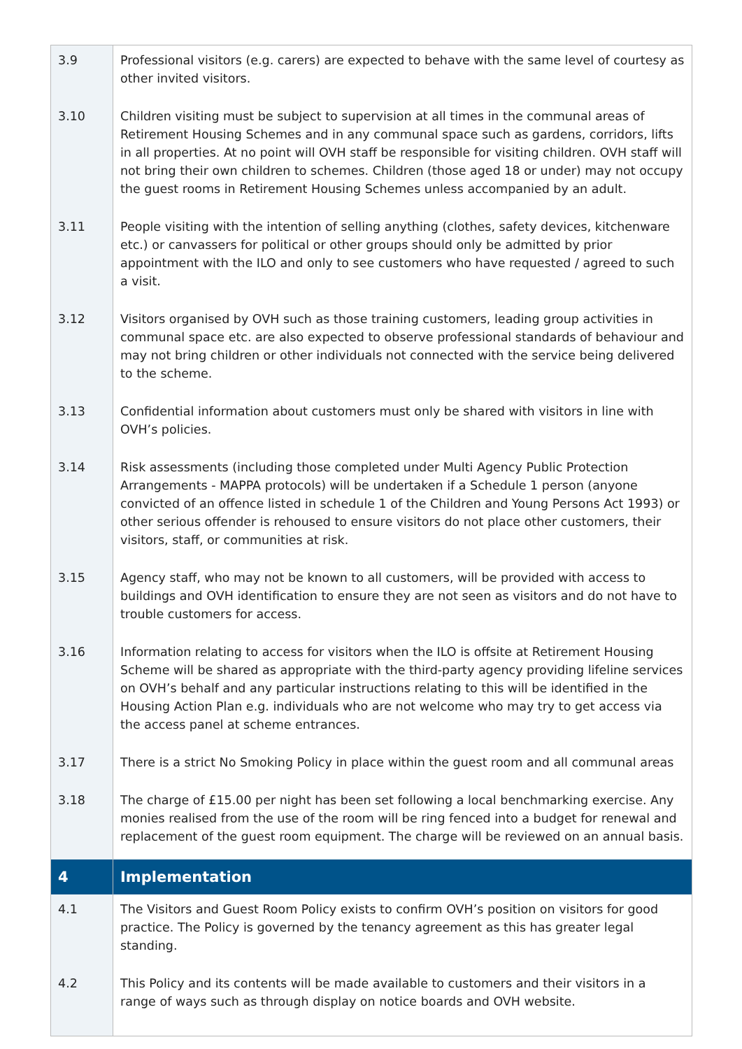| 3.9 | Professional visitors (e.g. carers) are expected to behave with the same level of courtesy as other invited visitors. |
| 3.10 | Children visiting must be subject to supervision at all times in the communal areas of Retirement Housing Schemes and in any communal space such as gardens, corridors, lifts in all properties. At no point will OVH staff be responsible for visiting children. OVH staff will not bring their own children to schemes. Children (those aged 18 or under) may not occupy the guest rooms in Retirement Housing Schemes unless accompanied by an adult. |
| 3.11 | People visiting with the intention of selling anything (clothes, safety devices, kitchenware etc.) or canvassers for political or other groups should only be admitted by prior appointment with the ILO and only to see customers who have requested / agreed to such a visit. |
| 3.12 | Visitors organised by OVH such as those training customers, leading group activities in communal space etc. are also expected to observe professional standards of behaviour and may not bring children or other individuals not connected with the service being delivered to the scheme. |
| 3.13 | Confidential information about customers must only be shared with visitors in line with OVH’s policies. |
| 3.14 | Risk assessments (including those completed under Multi Agency Public Protection Arrangements - MAPPA protocols) will be undertaken if a Schedule 1 person (anyone convicted of an offence listed in schedule 1 of the Children and Young Persons Act 1993) or other serious offender is rehoused to ensure visitors do not place other customers, their visitors, staff, or communities at risk. |
| 3.15 | Agency staff, who may not be known to all customers, will be provided with access to buildings and OVH identification to ensure they are not seen as visitors and do not have to trouble customers for access. |
| 3.16 | Information relating to access for visitors when the ILO is offsite at Retirement Housing Scheme will be shared as appropriate with the third-party agency providing lifeline services on OVH’s behalf and any particular instructions relating to this will be identified in the Housing Action Plan e.g. individuals who are not welcome who may try to get access via the access panel at scheme entrances. |
| 3.17 | There is a strict No Smoking Policy in place within the guest room and all communal areas |
| 3.18 | The charge of £15.00 per night has been set following a local benchmarking exercise. Any monies realised from the use of the room will be ring fenced into a budget for renewal and replacement of the guest room equipment. The charge will be reviewed on an annual basis. |
| 4 | Implementation |
| 4.1 | The Visitors and Guest Room Policy exists to confirm OVH’s position on visitors for good practice. The Policy is governed by the tenancy agreement as this has greater legal standing. |
| 4.2 | This Policy and its contents will be made available to customers and their visitors in a range of ways such as through display on notice boards and OVH website. |